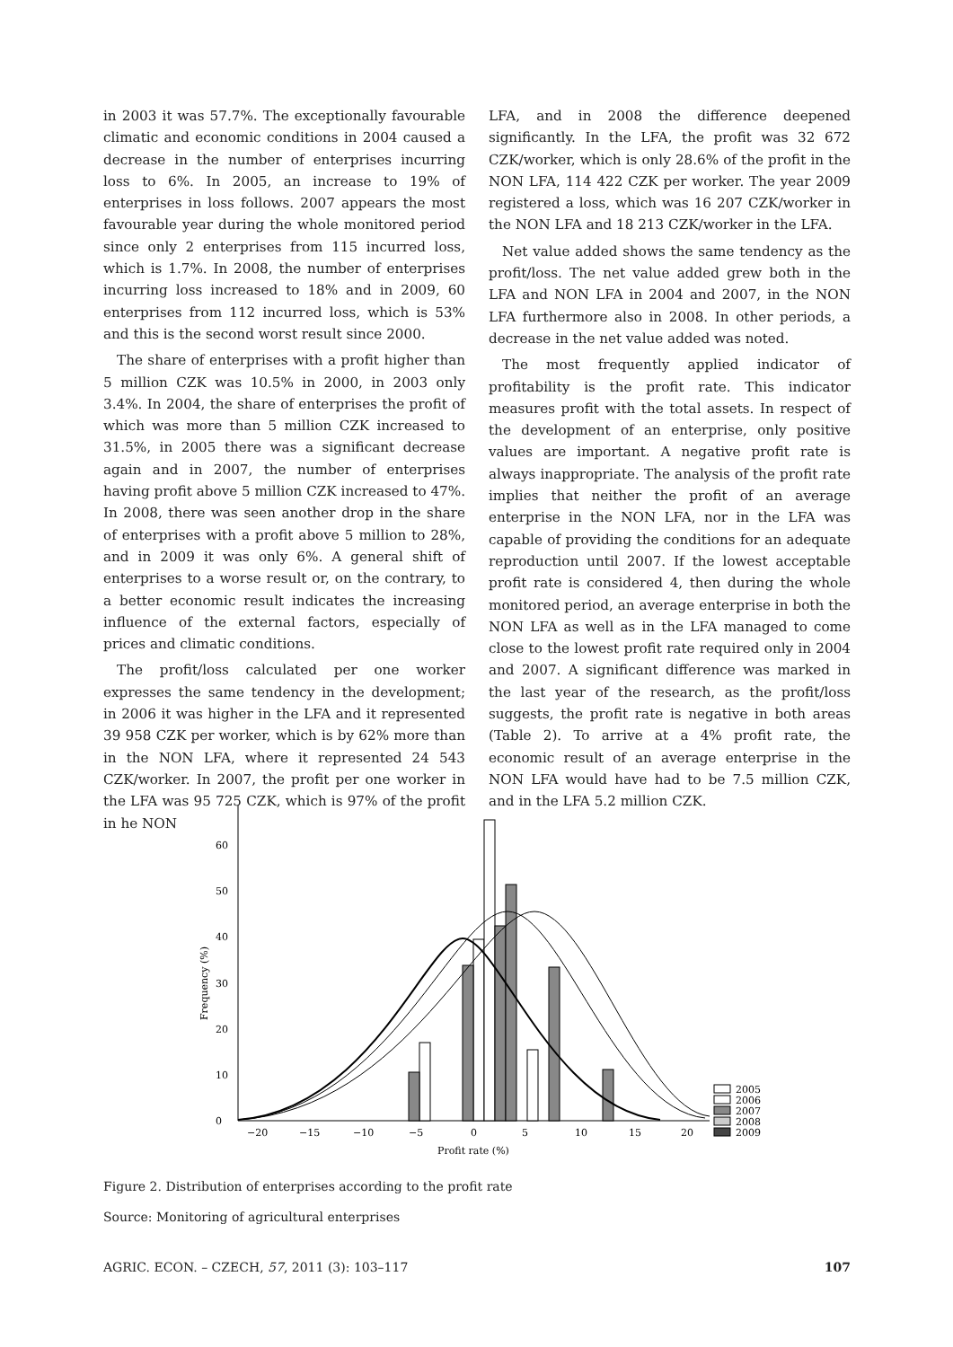in 2003 it was 57.7%. The exceptionally favourable climatic and economic conditions in 2004 caused a decrease in the number of enterprises incurring loss to 6%. In 2005, an increase to 19% of enterprises in loss follows. 2007 appears the most favourable year during the whole monitored period since only 2 enterprises from 115 incurred loss, which is 1.7%. In 2008, the number of enterprises incurring loss increased to 18% and in 2009, 60 enterprises from 112 incurred loss, which is 53% and this is the second worst result since 2000.
The share of enterprises with a profit higher than 5 million CZK was 10.5% in 2000, in 2003 only 3.4%. In 2004, the share of enterprises the profit of which was more than 5 million CZK increased to 31.5%, in 2005 there was a significant decrease again and in 2007, the number of enterprises having profit above 5 million CZK increased to 47%. In 2008, there was seen another drop in the share of enterprises with a profit above 5 million to 28%, and in 2009 it was only 6%. A general shift of enterprises to a worse result or, on the contrary, to a better economic result indicates the increasing influence of the external factors, especially of prices and climatic conditions.
The profit/loss calculated per one worker expresses the same tendency in the development; in 2006 it was higher in the LFA and it represented 39 958 CZK per worker, which is by 62% more than in the NON LFA, where it represented 24 543 CZK/worker. In 2007, the profit per one worker in the LFA was 95 725 CZK, which is 97% of the profit in he NON
LFA, and in 2008 the difference deepened significantly. In the LFA, the profit was 32 672 CZK/worker, which is only 28.6% of the profit in the NON LFA, 114 422 CZK per worker. The year 2009 registered a loss, which was 16 207 CZK/worker in the NON LFA and 18 213 CZK/worker in the LFA.
Net value added shows the same tendency as the profit/loss. The net value added grew both in the LFA and NON LFA in 2004 and 2007, in the NON LFA furthermore also in 2008. In other periods, a decrease in the net value added was noted.
The most frequently applied indicator of profitability is the profit rate. This indicator measures profit with the total assets. In respect of the development of an enterprise, only positive values are important. A negative profit rate is always inappropriate. The analysis of the profit rate implies that neither the profit of an average enterprise in the NON LFA, nor in the LFA was capable of providing the conditions for an adequate reproduction until 2007. If the lowest acceptable profit rate is considered 4, then during the whole monitored period, an average enterprise in both the NON LFA as well as in the LFA managed to come close to the lowest profit rate required only in 2004 and 2007. A significant difference was marked in the last year of the research, as the profit/loss suggests, the profit rate is negative in both areas (Table 2). To arrive at a 4% profit rate, the economic result of an average enterprise in the NON LFA would have had to be 7.5 million CZK, and in the LFA 5.2 million CZK.
0
10
20
30
40
50
60
Frequency (%)
−20
−15
−10
−5
0
5
10
15
20
Profit rate (%)
2005
2006
2007
2008
2009
Figure 2. Distribution of enterprises according to the profit rate
Source: Monitoring of agricultural enterprises
AGRIC. ECON. – CZECH, 57, 2011 (3): 103–117 107